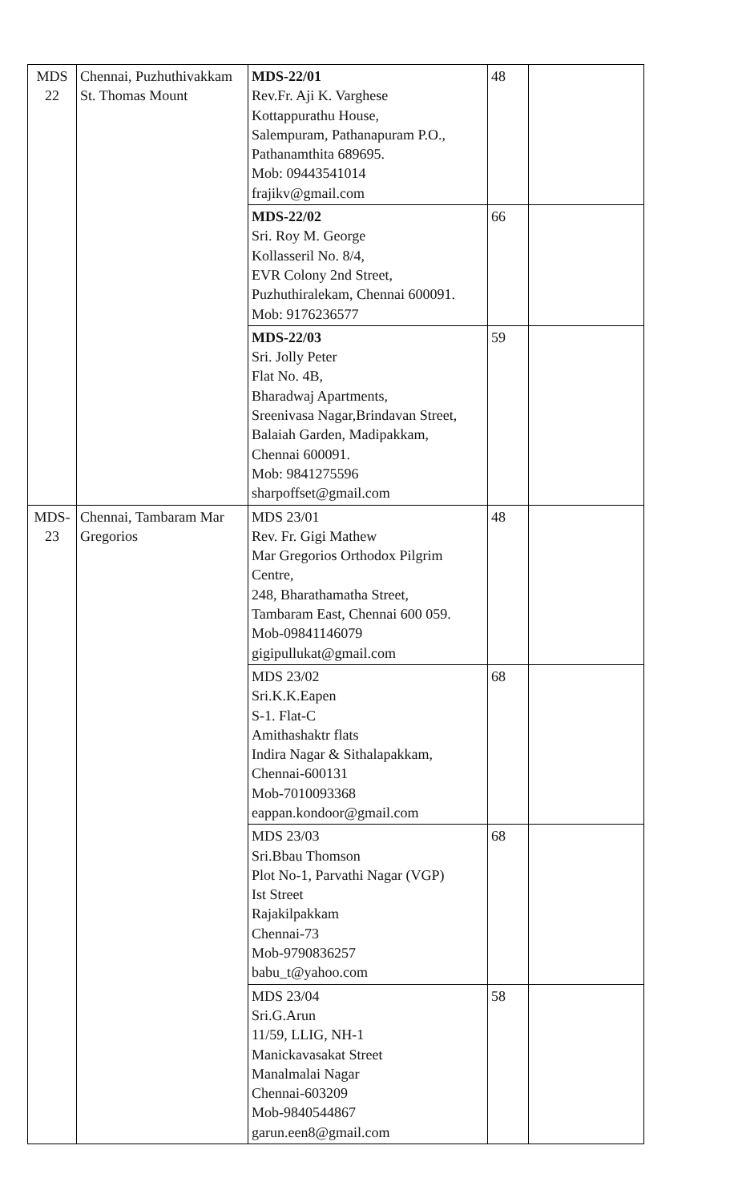| MDS 22 | Chennai, Puzhuthivakkam St. Thomas Mount | MDS-22/01 Rev.Fr. Aji K. Varghese Kottappurathu House, Salempuram, Pathanapuram P.O., Pathanamthita 689695. Mob: 09443541014 frajikv@gmail.com | 48 | |
| | | MDS-22/02 Sri. Roy M. George Kollasseril No. 8/4, EVR Colony 2nd Street, Puzhuthiralekam, Chennai 600091. Mob: 9176236577 | 66 | |
| | | MDS-22/03 Sri. Jolly Peter Flat No. 4B, Bharadwaj Apartments, Sreenivasa Nagar,Brindavan Street, Balaiah Garden, Madipakkam, Chennai 600091. Mob: 9841275596 sharpoffset@gmail.com | 59 | |
| MDS-23 | Chennai, Tambaram Mar Gregorios | MDS 23/01 Rev. Fr. Gigi Mathew Mar Gregorios Orthodox Pilgrim Centre, 248, Bharathamatha Street, Tambaram East, Chennai 600 059. Mob-09841146079 gigipullukat@gmail.com | 48 | |
| | | MDS 23/02 Sri.K.K.Eapen S-1. Flat-C Amithashaktr flats Indira Nagar & Sithalapakkam, Chennai-600131 Mob-7010093368 eappan.kondoor@gmail.com | 68 | |
| | | MDS 23/03 Sri.Bbau Thomson Plot No-1, Parvathi Nagar (VGP) Ist Street Rajakilpakkam Chennai-73 Mob-9790836257 babu_t@yahoo.com | 68 | |
| | | MDS 23/04 Sri.G.Arun 11/59, LLIG, NH-1 Manickavasakat Street Manalmalai Nagar Chennai-603209 Mob-9840544867 garun.een8@gmail.com | 58 | |